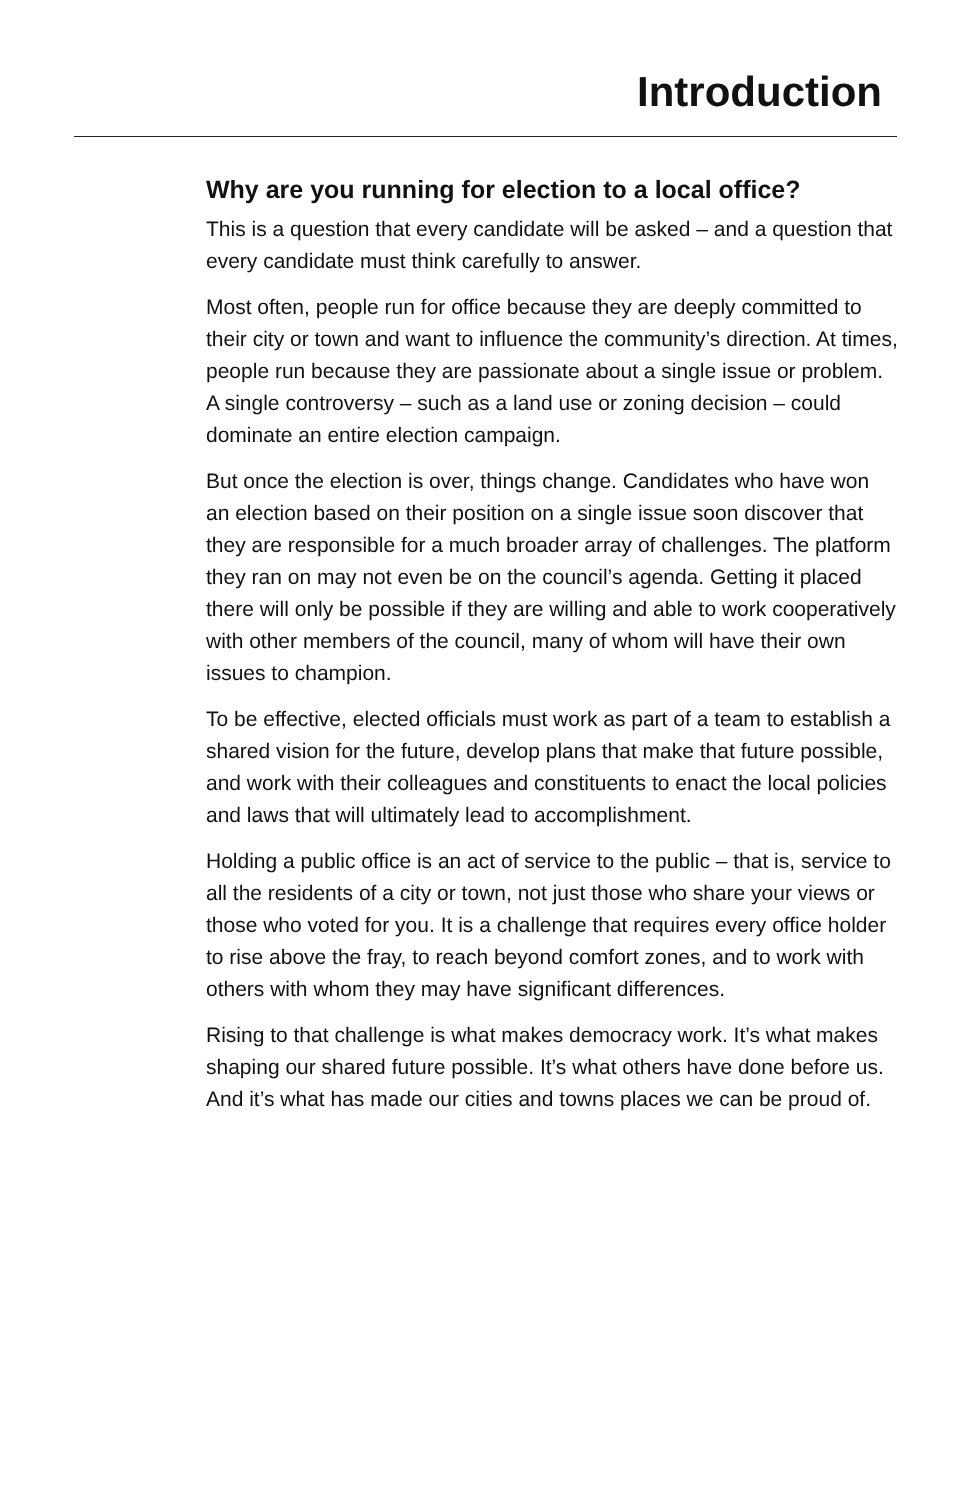Introduction
Why are you running for election to a local office?
This is a question that every candidate will be asked – and a question that every candidate must think carefully to answer.
Most often, people run for office because they are deeply committed to their city or town and want to influence the community’s direction. At times, people run because they are passionate about a single issue or problem. A single controversy – such as a land use or zoning decision – could dominate an entire election campaign.
But once the election is over, things change. Candidates who have won an election based on their position on a single issue soon discover that they are responsible for a much broader array of challenges. The platform they ran on may not even be on the council’s agenda. Getting it placed there will only be possible if they are willing and able to work cooperatively with other members of the council, many of whom will have their own issues to champion.
To be effective, elected officials must work as part of a team to establish a shared vision for the future, develop plans that make that future possible, and work with their colleagues and constituents to enact the local policies and laws that will ultimately lead to accomplishment.
Holding a public office is an act of service to the public – that is, service to all the residents of a city or town, not just those who share your views or those who voted for you. It is a challenge that requires every office holder to rise above the fray, to reach beyond comfort zones, and to work with others with whom they may have significant differences.
Rising to that challenge is what makes democracy work. It’s what makes shaping our shared future possible. It’s what others have done before us. And it’s what has made our cities and towns places we can be proud of.